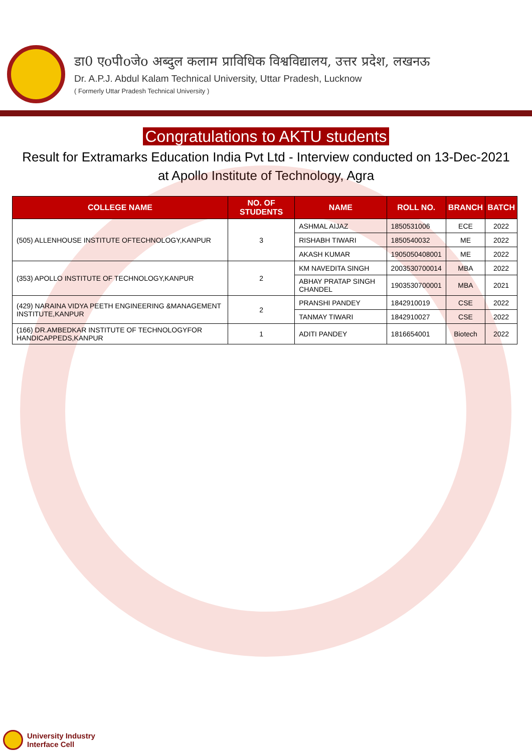डा0 एoपीoजेo अब्दुल कलाम प्राविधिक विश्वविद्यालय, उत्तर प्रदेश, लखनऊ
Dr. A.P.J. Abdul Kalam Technical University, Uttar Pradesh, Lucknow
( Formerly Uttar Pradesh Technical University )
Congratulations to AKTU students
Result for Extramarks Education India Pvt Ltd - Interview conducted on 13-Dec-2021 at Apollo Institute of Technology, Agra
| COLLEGE NAME | NO. OF STUDENTS | NAME | ROLL NO. | BRANCH | BATCH |
| --- | --- | --- | --- | --- | --- |
| (505) ALLENHOUSE INSTITUTE OFTECHNOLOGY,KANPUR | 3 | ASHMAL AIJAZ | 1850531006 | ECE | 2022 |
| | | RISHABH TIWARI | 1850540032 | ME | 2022 |
| | | AKASH KUMAR | 1905050408001 | ME | 2022 |
| (353) APOLLO INSTITUTE OF TECHNOLOGY,KANPUR | 2 | KM NAVEDITA SINGH | 2003530700014 | MBA | 2022 |
| | | ABHAY PRATAP SINGH CHANDEL | 1903530700001 | MBA | 2021 |
| (429) NARAINA VIDYA PEETH ENGINEERING &MANAGEMENT INSTITUTE,KANPUR | 2 | PRANSHI PANDEY | 1842910019 | CSE | 2022 |
| | | TANMAY TIWARI | 1842910027 | CSE | 2022 |
| (166) DR.AMBEDKAR INSTITUTE OF TECHNOLOGYFOR HANDICAPPEDS,KANPUR | 1 | ADITI PANDEY | 1816654001 | Biotech | 2022 |
University Industry
Interface Cell